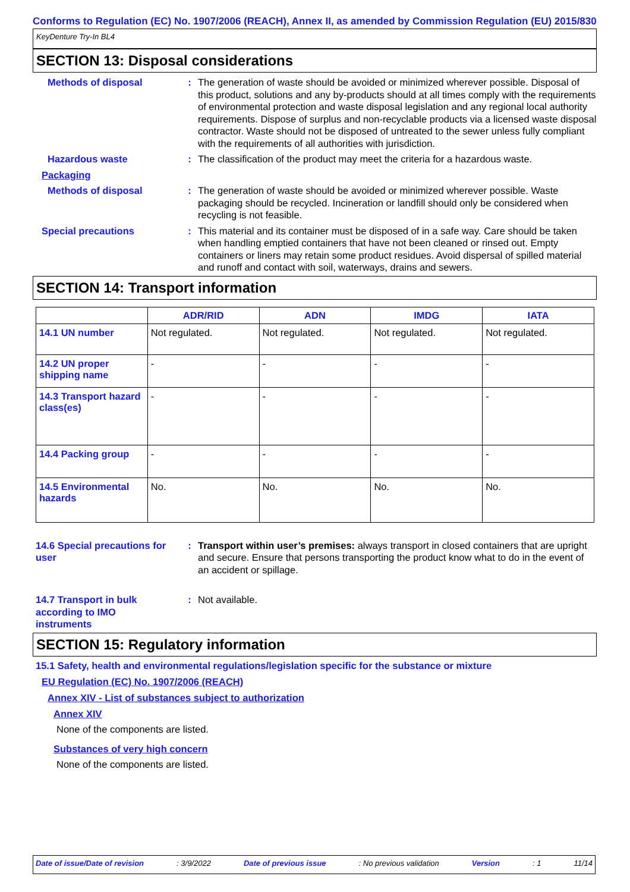Conforms to Regulation (EC) No. 1907/2006 (REACH), Annex II, as amended by Commission Regulation (EU) 2015/830
KeyDenture Try-In BL4
SECTION 13: Disposal considerations
Methods of disposal : The generation of waste should be avoided or minimized wherever possible. Disposal of this product, solutions and any by-products should at all times comply with the requirements of environmental protection and waste disposal legislation and any regional local authority requirements. Dispose of surplus and non-recyclable products via a licensed waste disposal contractor. Waste should not be disposed of untreated to the sewer unless fully compliant with the requirements of all authorities with jurisdiction.
Hazardous waste : The classification of the product may meet the criteria for a hazardous waste.
Packaging
Methods of disposal : The generation of waste should be avoided or minimized wherever possible. Waste packaging should be recycled. Incineration or landfill should only be considered when recycling is not feasible.
Special precautions : This material and its container must be disposed of in a safe way. Care should be taken when handling emptied containers that have not been cleaned or rinsed out. Empty containers or liners may retain some product residues. Avoid dispersal of spilled material and runoff and contact with soil, waterways, drains and sewers.
SECTION 14: Transport information
| | ADR/RID | ADN | IMDG | IATA |
| --- | --- | --- | --- | --- |
| 14.1 UN number | Not regulated. | Not regulated. | Not regulated. | Not regulated. |
| 14.2 UN proper shipping name | - | - | - | - |
| 14.3 Transport hazard class(es) | - | - | - | - |
| 14.4 Packing group | - | - | - | - |
| 14.5 Environmental hazards | No. | No. | No. | No. |
14.6 Special precautions for user
: Transport within user’s premises: always transport in closed containers that are upright and secure. Ensure that persons transporting the product know what to do in the event of an accident or spillage.
14.7 Transport in bulk according to IMO instruments
: Not available.
SECTION 15: Regulatory information
15.1 Safety, health and environmental regulations/legislation specific for the substance or mixture
EU Regulation (EC) No. 1907/2006 (REACH)
Annex XIV - List of substances subject to authorization
Annex XIV
None of the components are listed.
Substances of very high concern
None of the components are listed.
Date of issue/Date of revision: 3/9/2022 Date of previous issue: No previous validation Version: 1 11/14